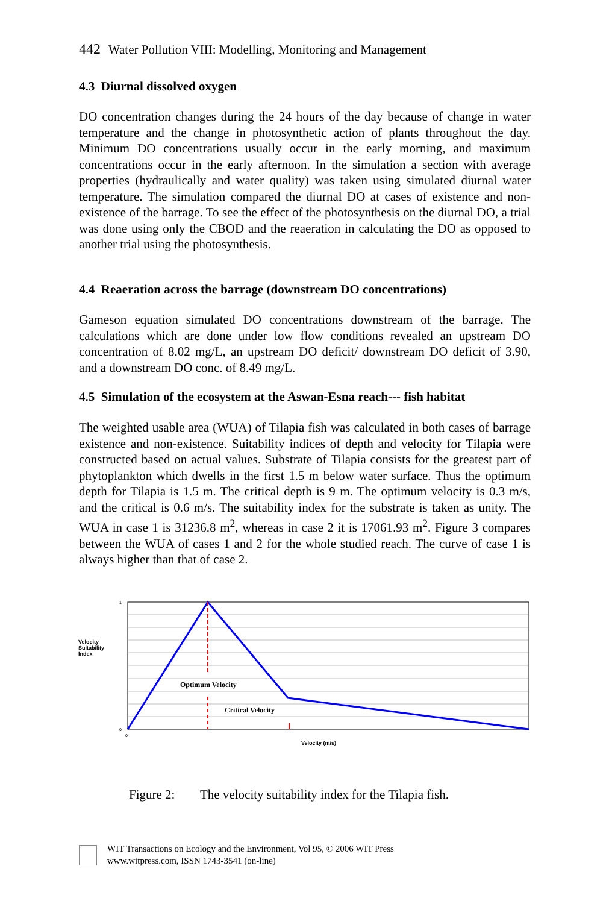442 Water Pollution VIII: Modelling, Monitoring and Management
4.3 Diurnal dissolved oxygen
DO concentration changes during the 24 hours of the day because of change in water temperature and the change in photosynthetic action of plants throughout the day. Minimum DO concentrations usually occur in the early morning, and maximum concentrations occur in the early afternoon. In the simulation a section with average properties (hydraulically and water quality) was taken using simulated diurnal water temperature. The simulation compared the diurnal DO at cases of existence and non-existence of the barrage. To see the effect of the photosynthesis on the diurnal DO, a trial was done using only the CBOD and the reaeration in calculating the DO as opposed to another trial using the photosynthesis.
4.4 Reaeration across the barrage (downstream DO concentrations)
Gameson equation simulated DO concentrations downstream of the barrage. The calculations which are done under low flow conditions revealed an upstream DO concentration of 8.02 mg/L, an upstream DO deficit/ downstream DO deficit of 3.90, and a downstream DO conc. of 8.49 mg/L.
4.5 Simulation of the ecosystem at the Aswan-Esna reach--- fish habitat
The weighted usable area (WUA) of Tilapia fish was calculated in both cases of barrage existence and non-existence. Suitability indices of depth and velocity for Tilapia were constructed based on actual values. Substrate of Tilapia consists for the greatest part of phytoplankton which dwells in the first 1.5 m below water surface. Thus the optimum depth for Tilapia is 1.5 m. The critical depth is 9 m. The optimum velocity is 0.3 m/s, and the critical is 0.6 m/s. The suitability index for the substrate is taken as unity. The WUA in case 1 is 31236.8 m<sup>2</sup>, whereas in case 2 it is 17061.93 m<sup>2</sup>. Figure 3 compares between the WUA of cases 1 and 2 for the whole studied reach. The curve of case 1 is always higher than that of case 2.
Velocity
Suitability
Index
Optimum Velocity
Critical Velocity
1
0
0
Velocity (m/s)
Figure 2: The velocity suitability index for the Tilapia fish.
WIT Transactions on Ecology and the Environment, Vol 95, © 2006 WIT Press
www.witpress.com, ISSN 1743-3541 (on-line)